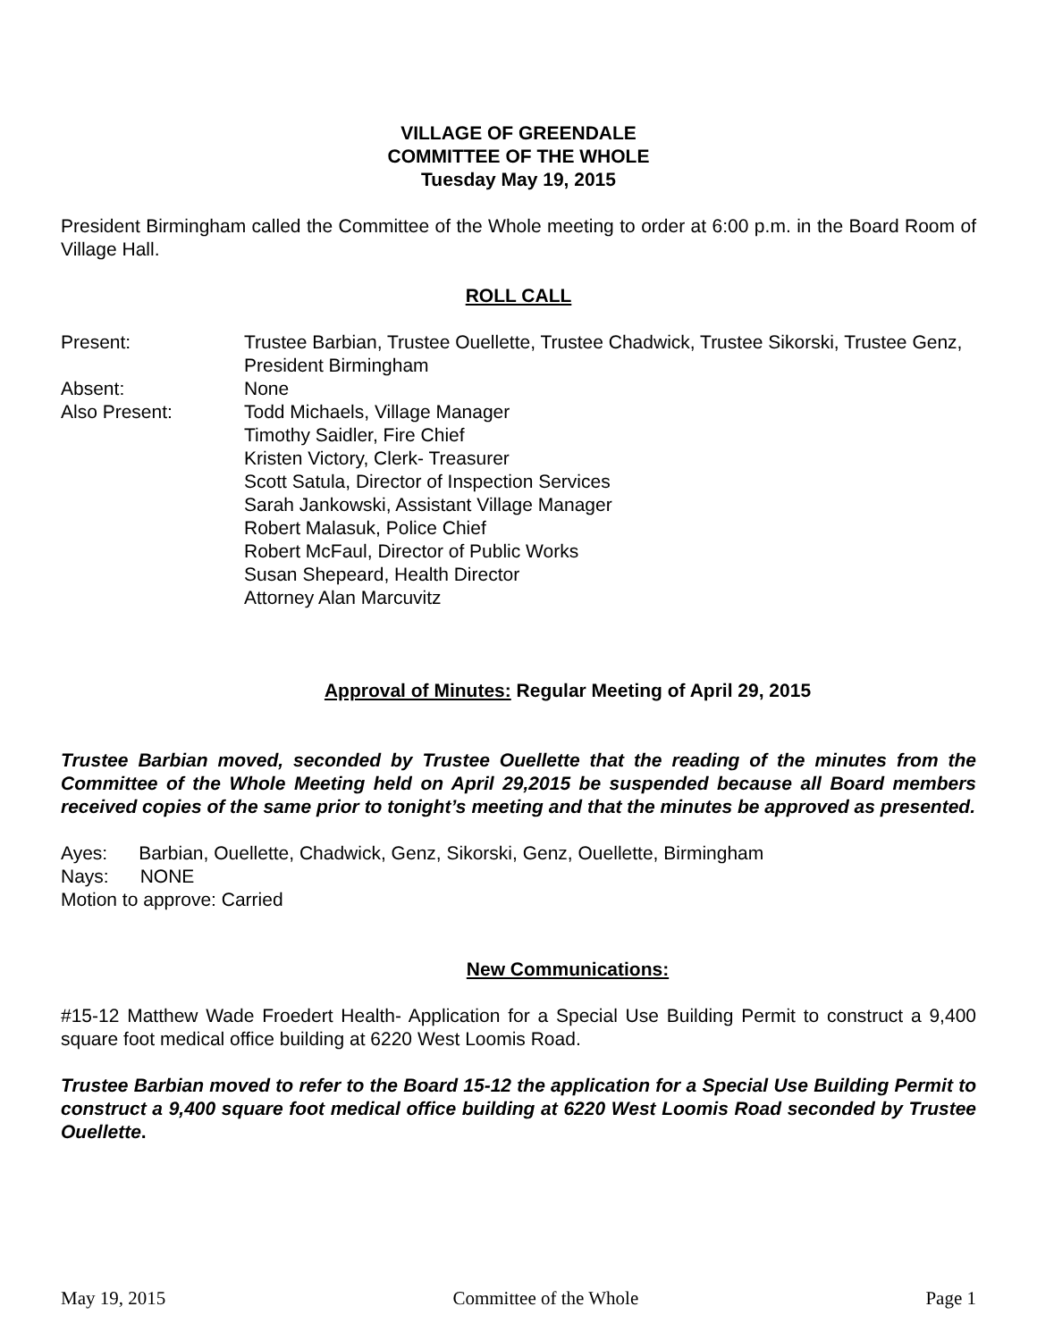VILLAGE OF GREENDALE
COMMITTEE OF THE WHOLE
Tuesday May 19, 2015
President Birmingham called the Committee of the Whole meeting to order at 6:00 p.m. in the Board Room of Village Hall.
ROLL CALL
Present: Trustee Barbian, Trustee Ouellette, Trustee Chadwick, Trustee Sikorski, Trustee Genz, President Birmingham
Absent: None
Also Present: Todd Michaels, Village Manager
Timothy Saidler, Fire Chief
Kristen Victory, Clerk- Treasurer
Scott Satula, Director of Inspection Services
Sarah Jankowski, Assistant Village Manager
Robert Malasuk, Police Chief
Robert McFaul, Director of Public Works
Susan Shepeard, Health Director
Attorney Alan Marcuvitz
Approval of Minutes: Regular Meeting of April 29, 2015
Trustee Barbian moved, seconded by Trustee Ouellette that the reading of the minutes from the Committee of the Whole Meeting held on April 29,2015 be suspended because all Board members received copies of the same prior to tonight’s meeting and that the minutes be approved as presented.
Ayes: Barbian, Ouellette, Chadwick, Genz, Sikorski, Genz, Ouellette, Birmingham
Nays: NONE
Motion to approve: Carried
New Communications:
#15-12 Matthew Wade Froedert Health- Application for a Special Use Building Permit to construct a 9,400 square foot medical office building at 6220 West Loomis Road.
Trustee Barbian moved to refer to the Board 15-12 the application for a Special Use Building Permit to construct a 9,400 square foot medical office building at 6220 West Loomis Road seconded by Trustee Ouellette.
May 19, 2015 Committee of the Whole Page 1